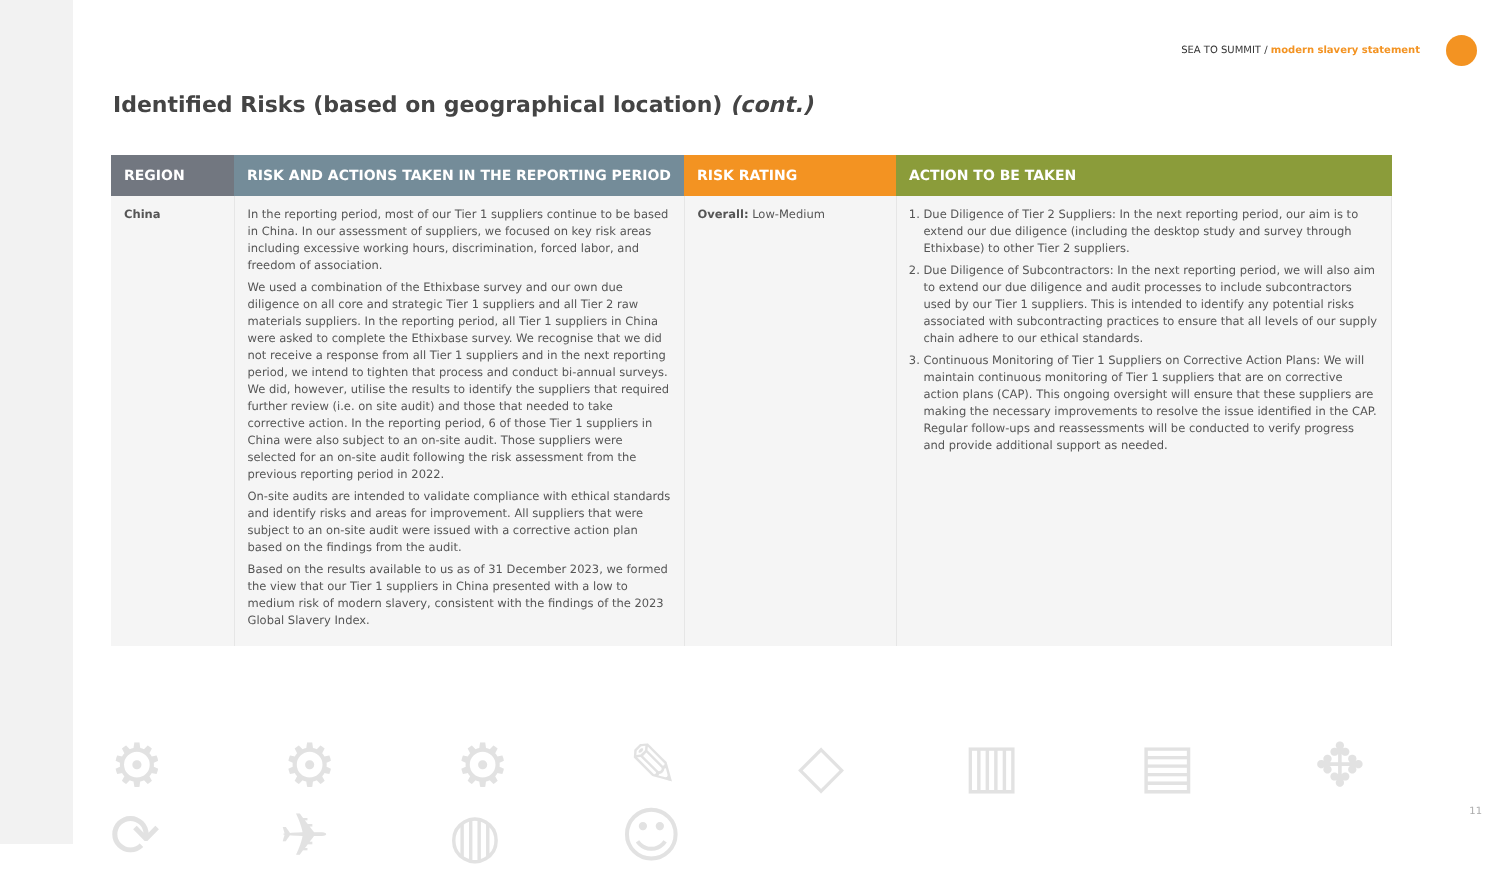SEA TO SUMMIT / modern slavery statement
Identified Risks (based on geographical location) (cont.)
| REGION | RISK AND ACTIONS TAKEN IN THE REPORTING PERIOD | RISK RATING | ACTION TO BE TAKEN |
| --- | --- | --- | --- |
| China | In the reporting period, most of our Tier 1 suppliers continue to be based in China. In our assessment of suppliers, we focused on key risk areas including excessive working hours, discrimination, forced labor, and freedom of association. We used a combination of the Ethixbase survey and our own due diligence on all core and strategic Tier 1 suppliers and all Tier 2 raw materials suppliers. In the reporting period, all Tier 1 suppliers in China were asked to complete the Ethixbase survey. We recognise that we did not receive a response from all Tier 1 suppliers and in the next reporting period, we intend to tighten that process and conduct bi-annual surveys. We did, however, utilise the results to identify the suppliers that required further review (i.e. on site audit) and those that needed to take corrective action. In the reporting period, 6 of those Tier 1 suppliers in China were also subject to an on-site audit. Those suppliers were selected for an on-site audit following the risk assessment from the previous reporting period in 2022. On-site audits are intended to validate compliance with ethical standards and identify risks and areas for improvement. All suppliers that were subject to an on-site audit were issued with a corrective action plan based on the findings from the audit. Based on the results available to us as of 31 December 2023, we formed the view that our Tier 1 suppliers in China presented with a low to medium risk of modern slavery, consistent with the findings of the 2023 Global Slavery Index. | Overall: Low-Medium | 1. Due Diligence of Tier 2 Suppliers: In the next reporting period, our aim is to extend our due diligence (including the desktop study and survey through Ethixbase) to other Tier 2 suppliers. 2. Due Diligence of Subcontractors: In the next reporting period, we will also aim to extend our due diligence and audit processes to include subcontractors used by our Tier 1 suppliers. This is intended to identify any potential risks associated with subcontracting practices to ensure that all levels of our supply chain adhere to our ethical standards. 3. Continuous Monitoring of Tier 1 Suppliers on Corrective Action Plans: We will maintain continuous monitoring of Tier 1 suppliers that are on corrective action plans (CAP). This ongoing oversight will ensure that these suppliers are making the necessary improvements to resolve the issue identified in the CAP. Regular follow-ups and reassessments will be conducted to verify progress and provide additional support as needed. |
⚙ ⚙ ⚙ ✎ ◇ ▥ ▤ ✥ ⟳ ✈ ◍ ☺
11